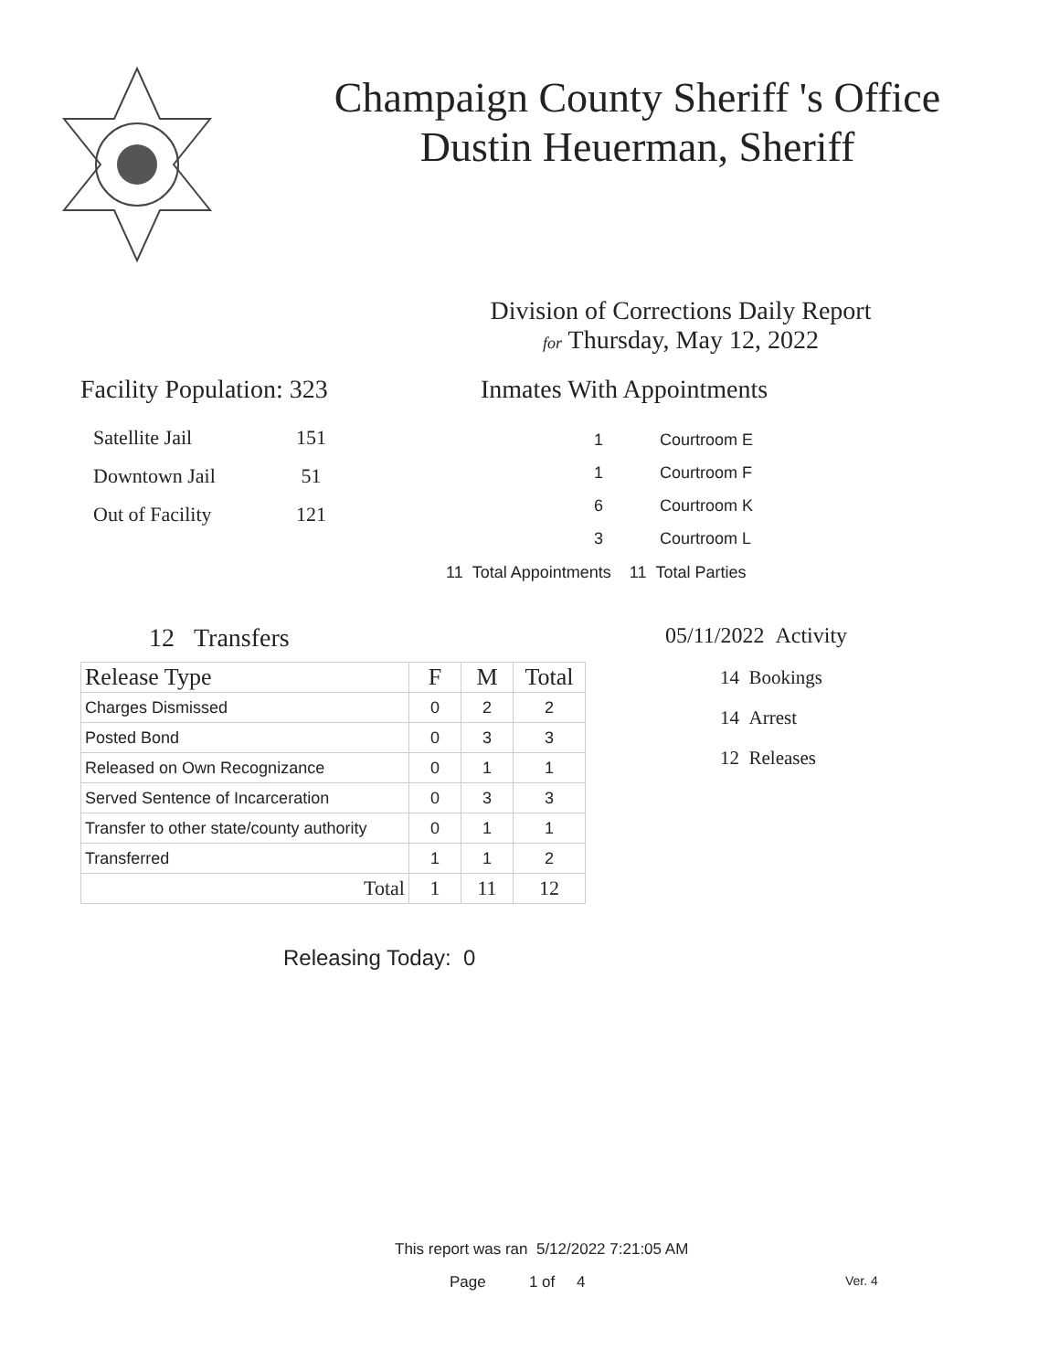Champaign County Sheriff 's Office
Dustin Heuerman, Sheriff
Division of Corrections Daily Report
for Thursday, May 12, 2022
Facility Population: 323
| Satellite Jail | 151 |
| Downtown Jail | 51 |
| Out of Facility | 121 |
Inmates With Appointments
| 1 | Courtroom E |
| 1 | Courtroom F |
| 6 | Courtroom K |
| 3 | Courtroom L |
11 Total Appointments 11 Total Parties
12 Transfers
| Release Type | F | M | Total |
| --- | --- | --- | --- |
| Charges Dismissed | 0 | 2 | 2 |
| Posted Bond | 0 | 3 | 3 |
| Released on Own Recognizance | 0 | 1 | 1 |
| Served Sentence of Incarceration | 0 | 3 | 3 |
| Transfer to other state/county authority | 0 | 1 | 1 |
| Transferred | 1 | 1 | 2 |
| Total | 1 | 11 | 12 |
Releasing Today: 0
05/11/2022 Activity
14 Bookings
14 Arrest
12 Releases
This report was ran 5/12/2022 7:21:05 AM
Page 1 of 4 Ver. 4